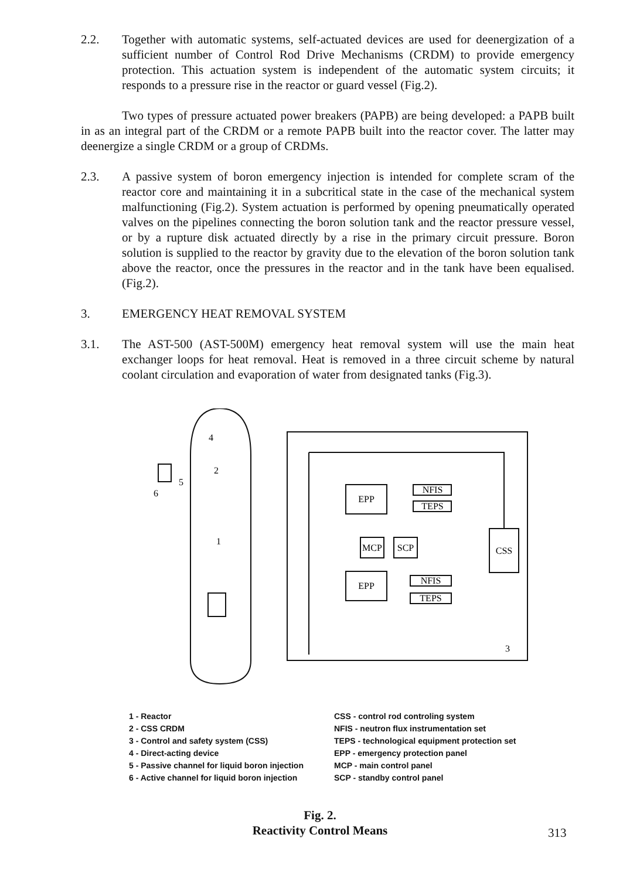2.2. Together with automatic systems, self-actuated devices are used for deenergization of a sufficient number of Control Rod Drive Mechanisms (CRDM) to provide emergency protection. This actuation system is independent of the automatic system circuits; it responds to a pressure rise in the reactor or guard vessel (Fig.2).
Two types of pressure actuated power breakers (PAPB) are being developed: a PAPB built in as an integral part of the CRDM or a remote PAPB built into the reactor cover. The latter may deenergize a single CRDM or a group of CRDMs.
2.3. A passive system of boron emergency injection is intended for complete scram of the reactor core and maintaining it in a subcritical state in the case of the mechanical system malfunctioning (Fig.2). System actuation is performed by opening pneumatically operated valves on the pipelines connecting the boron solution tank and the reactor pressure vessel, or by a rupture disk actuated directly by a rise in the primary circuit pressure. Boron solution is supplied to the reactor by gravity due to the elevation of the boron solution tank above the reactor, once the pressures in the reactor and in the tank have been equalised.(Fig.2).
3. EMERGENCY HEAT REMOVAL SYSTEM
3.1. The AST-500 (AST-500M) emergency heat removal system will use the main heat exchanger loops for heat removal. Heat is removed in a three circuit scheme by natural coolant circulation and evaporation of water from designated tanks (Fig.3).
EPP
EPP
MCP
SCP
CSS
NFIS
TEPS
NFIS
TEPS
4
2
5
6
1
3
1 - Reactor
2 - CSS CRDM
3 - Control and safety system (CSS)
4 - Direct-acting device
5 - Passive channel for liquid boron injection
6 - Active channel for liquid boron injection
CSS - control rod controling system
NFIS - neutron flux instrumentation set
TEPS - technological equipment protection set
EPP - emergency protection panel
MCP - main control panel
SCP - standby control panel
Fig. 2.
Reactivity Control Means
313